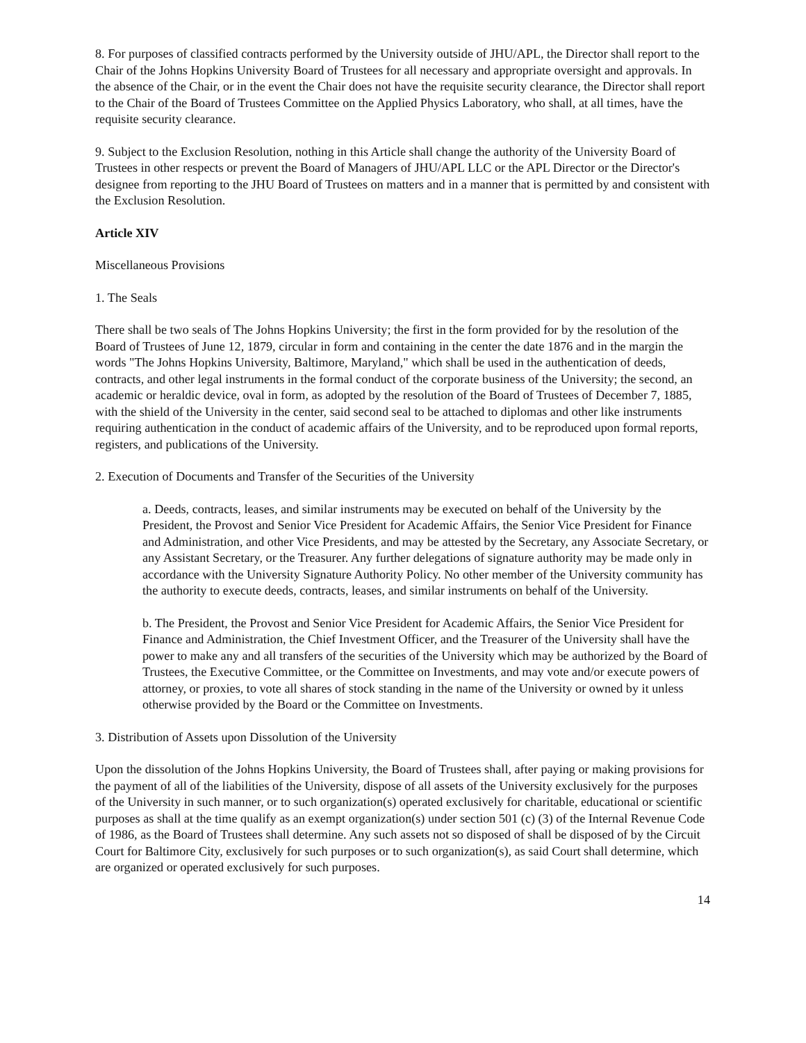8. For purposes of classified contracts performed by the University outside of JHU/APL, the Director shall report to the Chair of the Johns Hopkins University Board of Trustees for all necessary and appropriate oversight and approvals. In the absence of the Chair, or in the event the Chair does not have the requisite security clearance, the Director shall report to the Chair of the Board of Trustees Committee on the Applied Physics Laboratory, who shall, at all times, have the requisite security clearance.
9. Subject to the Exclusion Resolution, nothing in this Article shall change the authority of the University Board of Trustees in other respects or prevent the Board of Managers of JHU/APL LLC or the APL Director or the Director's designee from reporting to the JHU Board of Trustees on matters and in a manner that is permitted by and consistent with the Exclusion Resolution.
Article XIV
Miscellaneous Provisions
1. The Seals
There shall be two seals of The Johns Hopkins University; the first in the form provided for by the resolution of the Board of Trustees of June 12, 1879, circular in form and containing in the center the date 1876 and in the margin the words "The Johns Hopkins University, Baltimore, Maryland," which shall be used in the authentication of deeds, contracts, and other legal instruments in the formal conduct of the corporate business of the University; the second, an academic or heraldic device, oval in form, as adopted by the resolution of the Board of Trustees of December 7, 1885, with the shield of the University in the center, said second seal to be attached to diplomas and other like instruments requiring authentication in the conduct of academic affairs of the University, and to be reproduced upon formal reports, registers, and publications of the University.
2. Execution of Documents and Transfer of the Securities of the University
a. Deeds, contracts, leases, and similar instruments may be executed on behalf of the University by the President, the Provost and Senior Vice President for Academic Affairs, the Senior Vice President for Finance and Administration, and other Vice Presidents, and may be attested by the Secretary, any Associate Secretary, or any Assistant Secretary, or the Treasurer. Any further delegations of signature authority may be made only in accordance with the University Signature Authority Policy. No other member of the University community has the authority to execute deeds, contracts, leases, and similar instruments on behalf of the University.
b. The President, the Provost and Senior Vice President for Academic Affairs, the Senior Vice President for Finance and Administration, the Chief Investment Officer, and the Treasurer of the University shall have the power to make any and all transfers of the securities of the University which may be authorized by the Board of Trustees, the Executive Committee, or the Committee on Investments, and may vote and/or execute powers of attorney, or proxies, to vote all shares of stock standing in the name of the University or owned by it unless otherwise provided by the Board or the Committee on Investments.
3. Distribution of Assets upon Dissolution of the University
Upon the dissolution of the Johns Hopkins University, the Board of Trustees shall, after paying or making provisions for the payment of all of the liabilities of the University, dispose of all assets of the University exclusively for the purposes of the University in such manner, or to such organization(s) operated exclusively for charitable, educational or scientific purposes as shall at the time qualify as an exempt organization(s) under section 501 (c) (3) of the Internal Revenue Code of 1986, as the Board of Trustees shall determine. Any such assets not so disposed of shall be disposed of by the Circuit Court for Baltimore City, exclusively for such purposes or to such organization(s), as said Court shall determine, which are organized or operated exclusively for such purposes.
14